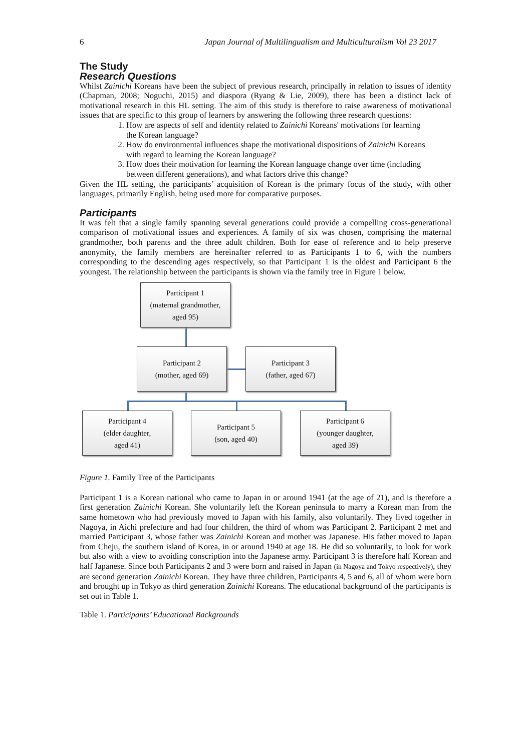6 Japan Journal of Multilingualism and Multiculturalism Vol 23 2017
The Study
Research Questions
Whilst Zainichi Koreans have been the subject of previous research, principally in relation to issues of identity (Chapman, 2008; Noguchi, 2015) and diaspora (Ryang & Lie, 2009), there has been a distinct lack of motivational research in this HL setting. The aim of this study is therefore to raise awareness of motivational issues that are specific to this group of learners by answering the following three research questions:
1. How are aspects of self and identity related to Zainichi Koreans' motivations for learning the Korean language?
2. How do environmental influences shape the motivational dispositions of Zainichi Koreans with regard to learning the Korean language?
3. How does their motivation for learning the Korean language change over time (including between different generations), and what factors drive this change?
Given the HL setting, the participants’ acquisition of Korean is the primary focus of the study, with other languages, primarily English, being used more for comparative purposes.
Participants
It was felt that a single family spanning several generations could provide a compelling cross-generational comparison of motivational issues and experiences. A family of six was chosen, comprising the maternal grandmother, both parents and the three adult children. Both for ease of reference and to help preserve anonymity, the family members are hereinafter referred to as Participants 1 to 6, with the numbers corresponding to the descending ages respectively, so that Participant 1 is the oldest and Participant 6 the youngest. The relationship between the participants is shown via the family tree in Figure 1 below.
Participant 1
(maternal grandmother,
aged 95)
Participant 2
(mother, aged 69)
Participant 3
(father, aged 67)
Participant 4
(elder daughter,
aged 41)
Participant 5
(son, aged 40)
Participant 6
(younger daughter,
aged 39)
Figure 1. Family Tree of the Participants
Participant 1 is a Korean national who came to Japan in or around 1941 (at the age of 21), and is therefore a first generation Zainichi Korean. She voluntarily left the Korean peninsula to marry a Korean man from the same hometown who had previously moved to Japan with his family, also voluntarily. They lived together in Nagoya, in Aichi prefecture and had four children, the third of whom was Participant 2. Participant 2 met and married Participant 3, whose father was Zainichi Korean and mother was Japanese. His father moved to Japan from Cheju, the southern island of Korea, in or around 1940 at age 18. He did so voluntarily, to look for work but also with a view to avoiding conscription into the Japanese army. Participant 3 is therefore half Korean and half Japanese. Since both Participants 2 and 3 were born and raised in Japan (in Nagoya and Tokyo respectively), they are second generation Zainichi Korean. They have three children, Participants 4, 5 and 6, all of whom were born and brought up in Tokyo as third generation Zainichi Koreans. The educational background of the participants is set out in Table 1.
Table 1. Participants’ Educational Backgrounds